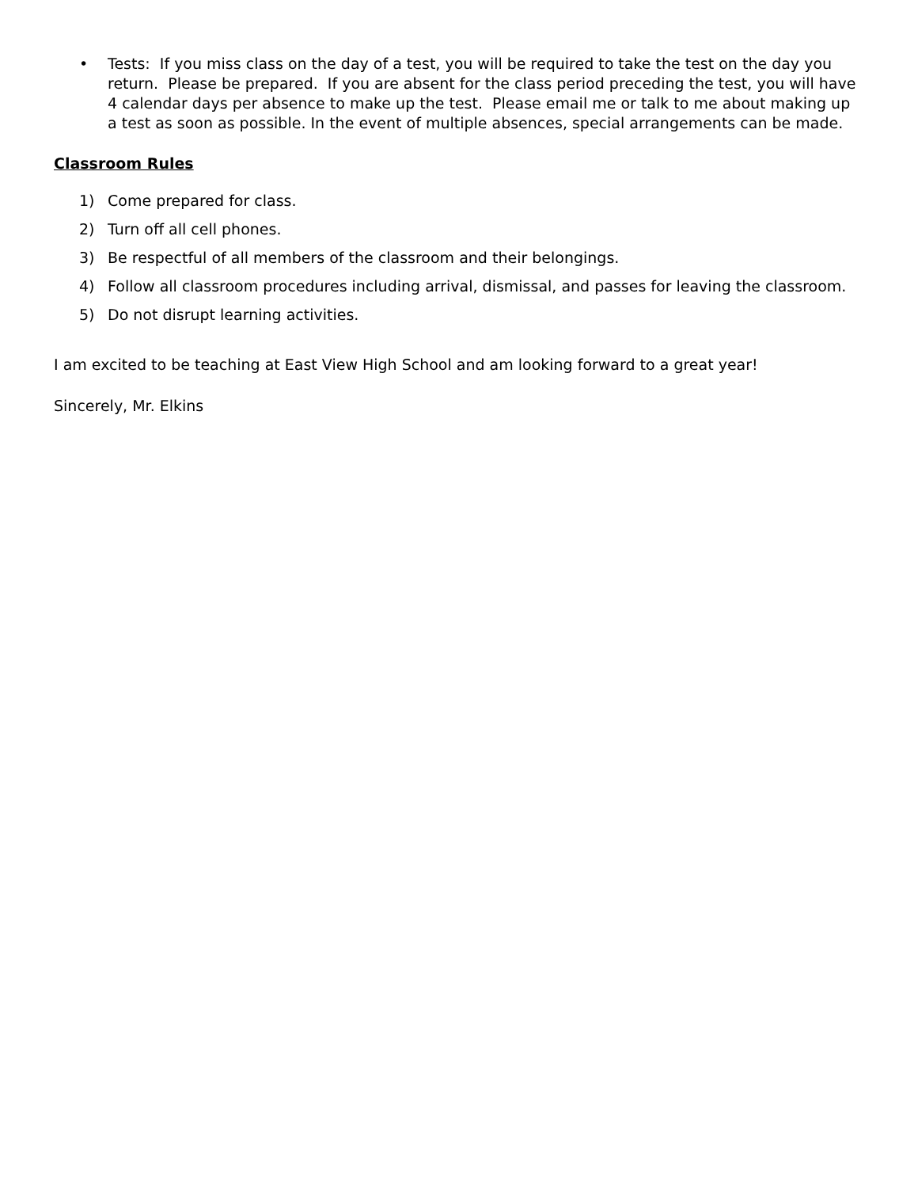• Tests: If you miss class on the day of a test, you will be required to take the test on the day you return. Please be prepared. If you are absent for the class period preceding the test, you will have 4 calendar days per absence to make up the test. Please email me or talk to me about making up a test as soon as possible. In the event of multiple absences, special arrangements can be made.
Classroom Rules
1) Come prepared for class.
2) Turn off all cell phones.
3) Be respectful of all members of the classroom and their belongings.
4) Follow all classroom procedures including arrival, dismissal, and passes for leaving the classroom.
5) Do not disrupt learning activities.
I am excited to be teaching at East View High School and am looking forward to a great year!
Sincerely, Mr. Elkins